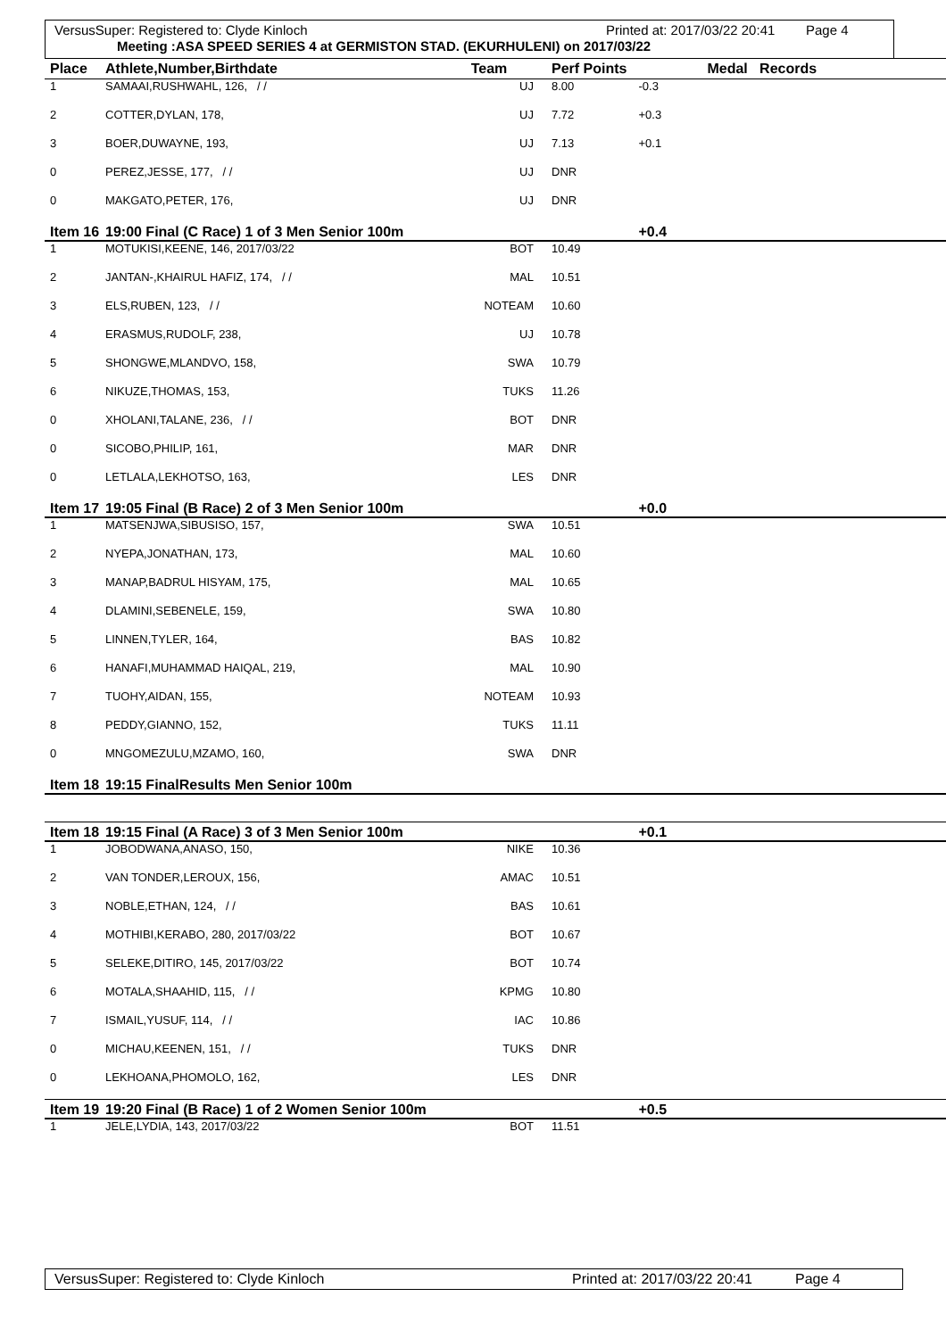VersusSuper: Registered to: Clyde Kinloch Printed at: 2017/03/22 20:41 Page 4
Meeting :ASA SPEED SERIES 4 at GERMISTON STAD. (EKURHULENI) on 2017/03/22
| Place | Athlete,Number,Birthdate | Team | Perf Points | | Medal Records |
| --- | --- | --- | --- | --- | --- |
| 1 | SAMAAI,RUSHWAHL, 126, / / | UJ | 8.00 | -0.3 | |
| 2 | COTTER,DYLAN, 178, | UJ | 7.72 | +0.3 | |
| 3 | BOER,DUWAYNE, 193, | UJ | 7.13 | +0.1 | |
| 0 | PEREZ,JESSE, 177, / / | UJ | DNR | | |
| 0 | MAKGATO,PETER, 176, | UJ | DNR | | |
| Item 16 | 19:00 Final (C Race) 1 of 3 Men Senior 100m | | | +0.4 | |
| 1 | MOTUKISI,KEENE, 146, 2017/03/22 | BOT | 10.49 | | |
| 2 | JANTAN-,KHAIRUL HAFIZ, 174, / / | MAL | 10.51 | | |
| 3 | ELS,RUBEN, 123, / / | NOTEAM | 10.60 | | |
| 4 | ERASMUS,RUDOLF, 238, | UJ | 10.78 | | |
| 5 | SHONGWE,MLANDVO, 158, | SWA | 10.79 | | |
| 6 | NIKUZE,THOMAS, 153, | TUKS | 11.26 | | |
| 0 | XHOLANI,TALANE, 236, / / | BOT | DNR | | |
| 0 | SICOBO,PHILIP, 161, | MAR | DNR | | |
| 0 | LETLALA,LEKHOTSO, 163, | LES | DNR | | |
| Item 17 | 19:05 Final (B Race) 2 of 3 Men Senior 100m | | | +0.0 | |
| 1 | MATSENJWA,SIBUSISO, 157, | SWA | 10.51 | | |
| 2 | NYEPA,JONATHAN, 173, | MAL | 10.60 | | |
| 3 | MANAP,BADRUL HISYAM, 175, | MAL | 10.65 | | |
| 4 | DLAMINI,SEBENELE, 159, | SWA | 10.80 | | |
| 5 | LINNEN,TYLER, 164, | BAS | 10.82 | | |
| 6 | HANAFI,MUHAMMAD HAIQAL, 219, | MAL | 10.90 | | |
| 7 | TUOHY,AIDAN, 155, | NOTEAM | 10.93 | | |
| 8 | PEDDY,GIANNO, 152, | TUKS | 11.11 | | |
| 0 | MNGOMEZULU,MZAMO, 160, | SWA | DNR | | |
| Item 18 | 19:15 FinalResults Men Senior 100m | | | | |
| Item 18 | 19:15 Final (A Race) 3 of 3 Men Senior 100m | | | +0.1 | |
| 1 | JOBODWANA,ANASO, 150, | NIKE | 10.36 | | |
| 2 | VAN TONDER,LEROUX, 156, | AMAC | 10.51 | | |
| 3 | NOBLE,ETHAN, 124, / / | BAS | 10.61 | | |
| 4 | MOTHIBI,KERABO, 280, 2017/03/22 | BOT | 10.67 | | |
| 5 | SELEKE,DITIRO, 145, 2017/03/22 | BOT | 10.74 | | |
| 6 | MOTALA,SHAAHID, 115, / / | KPMG | 10.80 | | |
| 7 | ISMAIL,YUSUF, 114, / / | IAC | 10.86 | | |
| 0 | MICHAU,KEENEN, 151, / / | TUKS | DNR | | |
| 0 | LEKHOANA,PHOMOLO, 162, | LES | DNR | | |
| Item 19 | 19:20 Final (B Race) 1 of 2 Women Senior 100m | | | +0.5 | |
| 1 | JELE,LYDIA, 143, 2017/03/22 | BOT | 11.51 | | |
VersusSuper: Registered to: Clyde Kinloch Printed at: 2017/03/22 20:41 Page 4